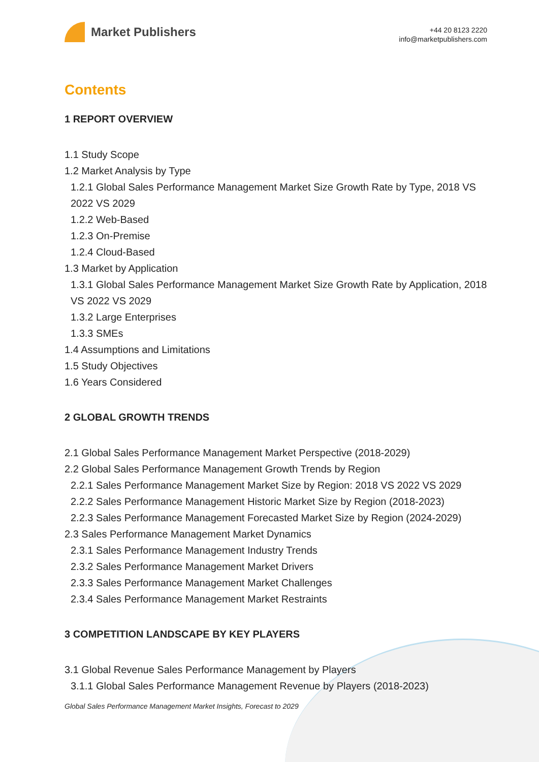Market Publishers
+44 20 8123 2220
info@marketpublishers.com
Contents
1 REPORT OVERVIEW
1.1 Study Scope
1.2 Market Analysis by Type
1.2.1 Global Sales Performance Management Market Size Growth Rate by Type, 2018 VS 2022 VS 2029
1.2.2 Web-Based
1.2.3 On-Premise
1.2.4 Cloud-Based
1.3 Market by Application
1.3.1 Global Sales Performance Management Market Size Growth Rate by Application, 2018 VS 2022 VS 2029
1.3.2 Large Enterprises
1.3.3 SMEs
1.4 Assumptions and Limitations
1.5 Study Objectives
1.6 Years Considered
2 GLOBAL GROWTH TRENDS
2.1 Global Sales Performance Management Market Perspective (2018-2029)
2.2 Global Sales Performance Management Growth Trends by Region
2.2.1 Sales Performance Management Market Size by Region: 2018 VS 2022 VS 2029
2.2.2 Sales Performance Management Historic Market Size by Region (2018-2023)
2.2.3 Sales Performance Management Forecasted Market Size by Region (2024-2029)
2.3 Sales Performance Management Market Dynamics
2.3.1 Sales Performance Management Industry Trends
2.3.2 Sales Performance Management Market Drivers
2.3.3 Sales Performance Management Market Challenges
2.3.4 Sales Performance Management Market Restraints
3 COMPETITION LANDSCAPE BY KEY PLAYERS
3.1 Global Revenue Sales Performance Management by Players
3.1.1 Global Sales Performance Management Revenue by Players (2018-2023)
Global Sales Performance Management Market Insights, Forecast to 2029